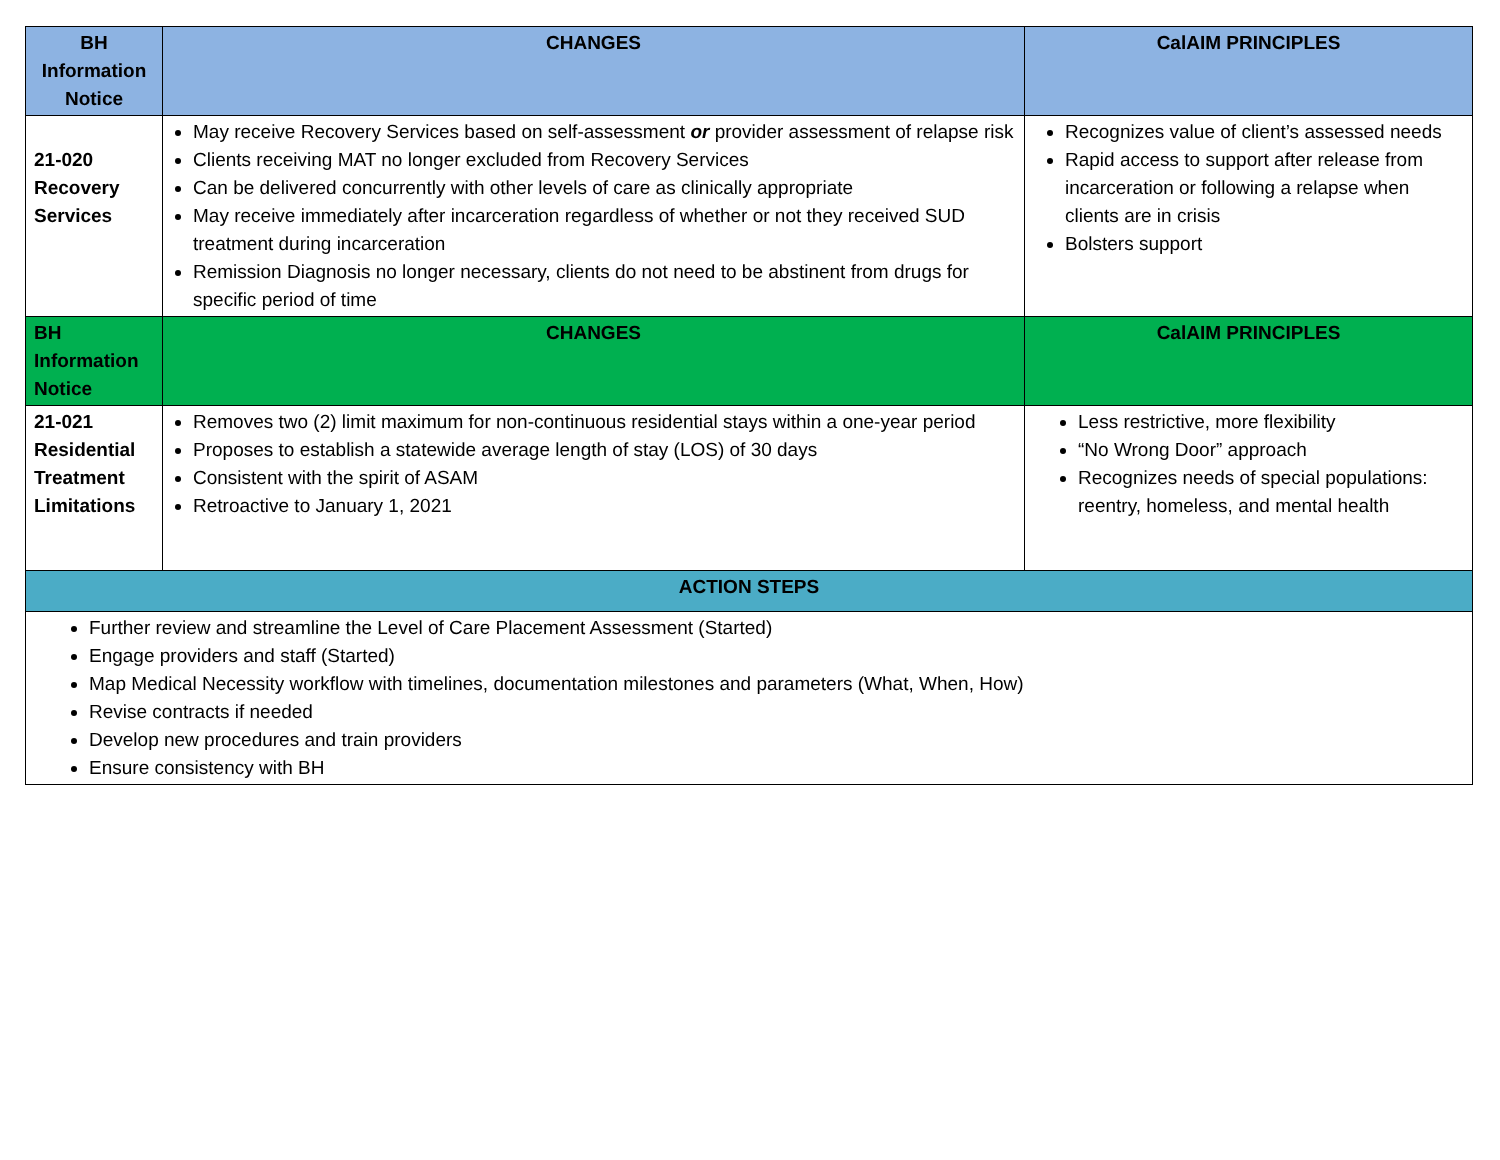| BH Information Notice | CHANGES | CalAIM PRINCIPLES |
| --- | --- | --- |
| 21-020 Recovery Services | May receive Recovery Services based on self-assessment or provider assessment of relapse risk Clients receiving MAT no longer excluded from Recovery Services Can be delivered concurrently with other levels of care as clinically appropriate May receive immediately after incarceration regardless of whether or not they received SUD treatment during incarceration Remission Diagnosis no longer necessary, clients do not need to be abstinent from drugs for specific period of time | Recognizes value of client’s assessed needs Rapid access to support after release from incarceration or following a relapse when clients are in crisis Bolsters support |
| BH Information Notice | CHANGES | CalAIM PRINCIPLES |
| 21-021 Residential Treatment Limitations | Removes two (2) limit maximum for non-continuous residential stays within a one-year period Proposes to establish a statewide average length of stay (LOS) of 30 days Consistent with the spirit of ASAM Retroactive to January 1, 2021 | Less restrictive, more flexibility “No Wrong Door” approach Recognizes needs of special populations: reentry, homeless, and mental health |
| ACTION STEPS | | |
| Further review and streamline the Level of Care Placement Assessment (Started) Engage providers and staff (Started) Map Medical Necessity workflow with timelines, documentation milestones and parameters (What, When, How) Revise contracts if needed Develop new procedures and train providers Ensure consistency with BH | | |